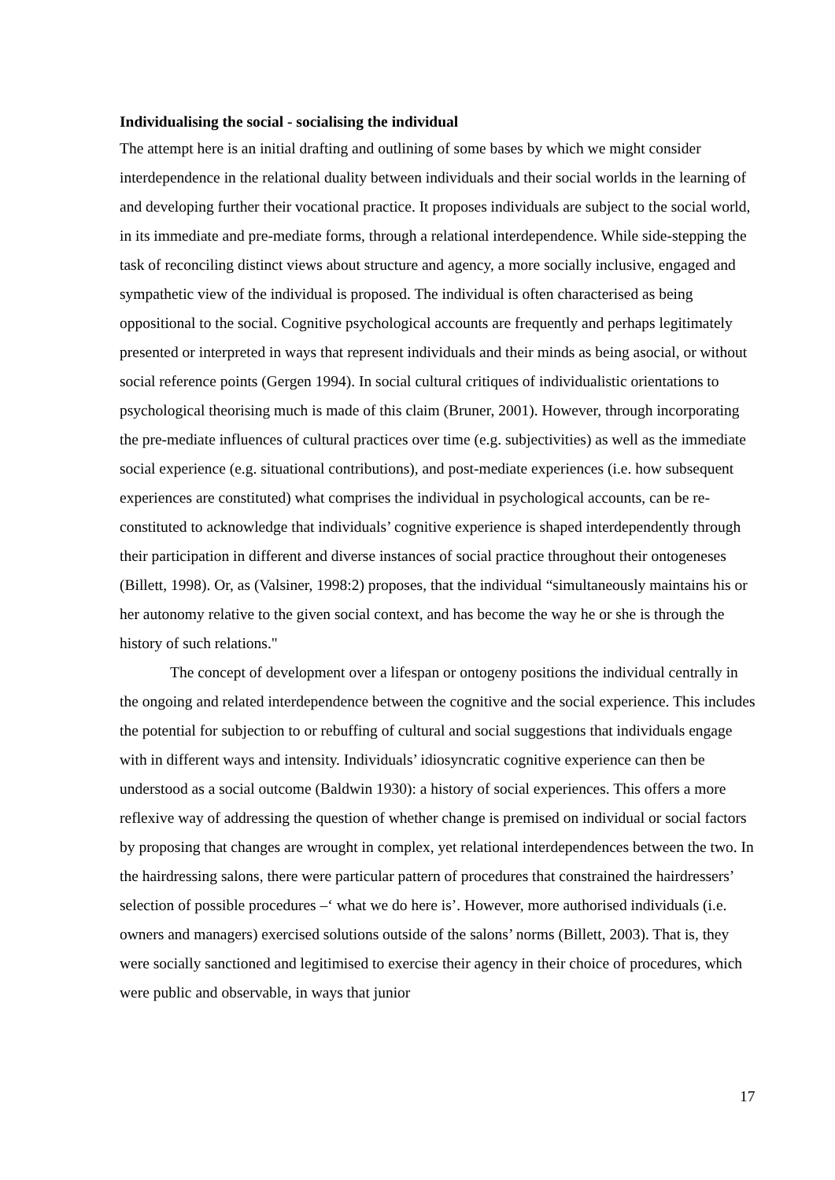Individualising the social - socialising the individual
The attempt here is an initial drafting and outlining of some bases by which we might consider interdependence in the relational duality between individuals and their social worlds in the learning of and developing further their vocational practice. It proposes individuals are subject to the social world, in its immediate and pre-mediate forms, through a relational interdependence. While side-stepping the task of reconciling distinct views about structure and agency, a more socially inclusive, engaged and sympathetic view of the individual is proposed. The individual is often characterised as being oppositional to the social. Cognitive psychological accounts are frequently and perhaps legitimately presented or interpreted in ways that represent individuals and their minds as being asocial, or without social reference points (Gergen 1994). In social cultural critiques of individualistic orientations to psychological theorising much is made of this claim (Bruner, 2001). However, through incorporating the pre-mediate influences of cultural practices over time (e.g. subjectivities) as well as the immediate social experience (e.g. situational contributions), and post-mediate experiences (i.e. how subsequent experiences are constituted) what comprises the individual in psychological accounts, can be re-constituted to acknowledge that individuals’ cognitive experience is shaped interdependently through their participation in different and diverse instances of social practice throughout their ontogeneses (Billett, 1998). Or, as (Valsiner, 1998:2) proposes, that the individual “simultaneously maintains his or her autonomy relative to the given social context, and has become the way he or she is through the history of such relations."
The concept of development over a lifespan or ontogeny positions the individual centrally in the ongoing and related interdependence between the cognitive and the social experience. This includes the potential for subjection to or rebuffing of cultural and social suggestions that individuals engage with in different ways and intensity. Individuals’ idiosyncratic cognitive experience can then be understood as a social outcome (Baldwin 1930): a history of social experiences. This offers a more reflexive way of addressing the question of whether change is premised on individual or social factors by proposing that changes are wrought in complex, yet relational interdependences between the two. In the hairdressing salons, there were particular pattern of procedures that constrained the hairdressers’ selection of possible procedures –‘ what we do here is’. However, more authorised individuals (i.e. owners and managers) exercised solutions outside of the salons’ norms (Billett, 2003). That is, they were socially sanctioned and legitimised to exercise their agency in their choice of procedures, which were public and observable, in ways that junior
17